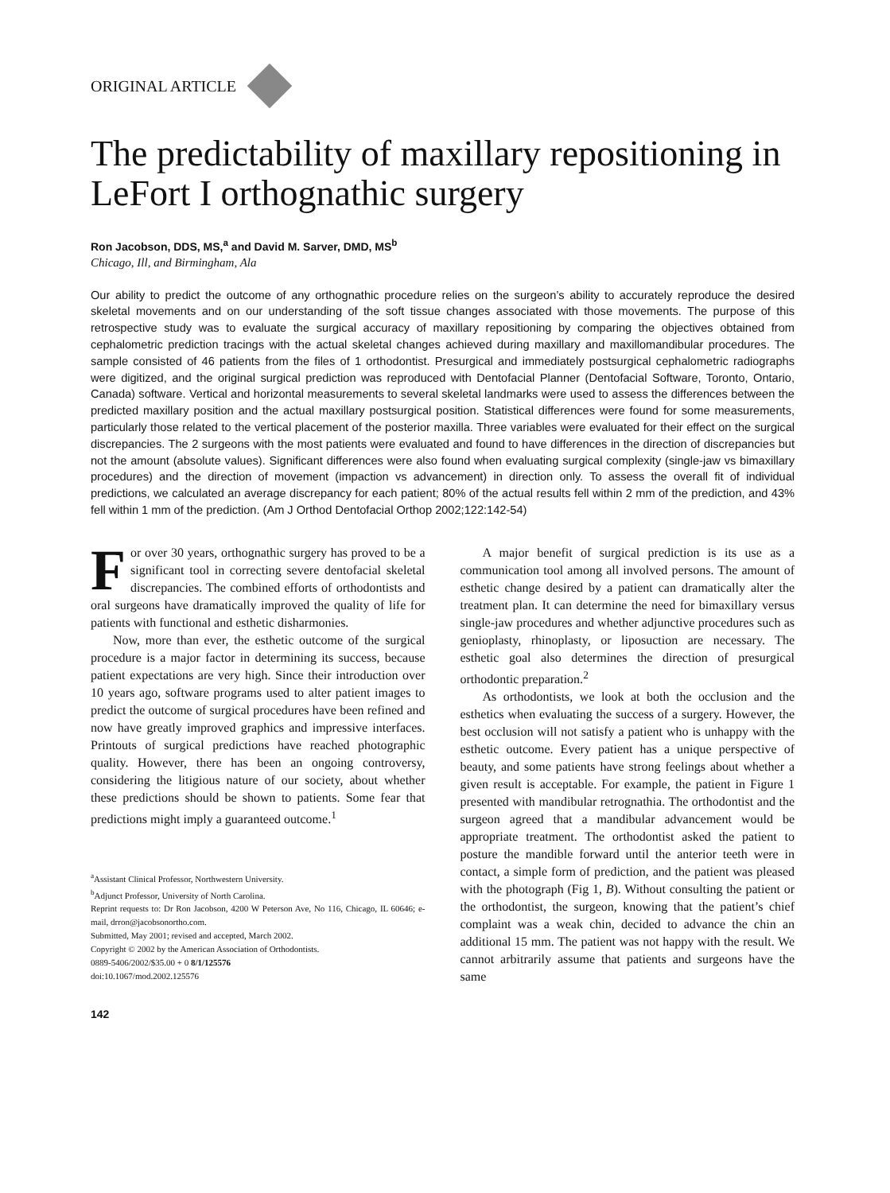ORIGINAL ARTICLE
The predictability of maxillary repositioning in LeFort I orthognathic surgery
Ron Jacobson, DDS, MS,<sup>a</sup> and David M. Sarver, DMD, MS<sup>b</sup>
Chicago, Ill, and Birmingham, Ala
Our ability to predict the outcome of any orthognathic procedure relies on the surgeon’s ability to accurately reproduce the desired skeletal movements and on our understanding of the soft tissue changes associated with those movements. The purpose of this retrospective study was to evaluate the surgical accuracy of maxillary repositioning by comparing the objectives obtained from cephalometric prediction tracings with the actual skeletal changes achieved during maxillary and maxillomandibular procedures. The sample consisted of 46 patients from the files of 1 orthodontist. Presurgical and immediately postsurgical cephalometric radiographs were digitized, and the original surgical prediction was reproduced with Dentofacial Planner (Dentofacial Software, Toronto, Ontario, Canada) software. Vertical and horizontal measurements to several skeletal landmarks were used to assess the differences between the predicted maxillary position and the actual maxillary postsurgical position. Statistical differences were found for some measurements, particularly those related to the vertical placement of the posterior maxilla. Three variables were evaluated for their effect on the surgical discrepancies. The 2 surgeons with the most patients were evaluated and found to have differences in the direction of discrepancies but not the amount (absolute values). Significant differences were also found when evaluating surgical complexity (single-jaw vs bimaxillary procedures) and the direction of movement (impaction vs advancement) in direction only. To assess the overall fit of individual predictions, we calculated an average discrepancy for each patient; 80% of the actual results fell within 2 mm of the prediction, and 43% fell within 1 mm of the prediction. (Am J Orthod Dentofacial Orthop 2002;122:142-54)
For over 30 years, orthognathic surgery has proved to be a significant tool in correcting severe dentofacial skeletal discrepancies. The combined efforts of orthodontists and oral surgeons have dramatically improved the quality of life for patients with functional and esthetic disharmonies.
Now, more than ever, the esthetic outcome of the surgical procedure is a major factor in determining its success, because patient expectations are very high. Since their introduction over 10 years ago, software programs used to alter patient images to predict the outcome of surgical procedures have been refined and now have greatly improved graphics and impressive interfaces. Printouts of surgical predictions have reached photographic quality. However, there has been an ongoing controversy, considering the litigious nature of our society, about whether these predictions should be shown to patients. Some fear that predictions might imply a guaranteed outcome.<sup>1</sup>
<sup>a</sup> Assistant Clinical Professor, Northwestern University.
<sup>b</sup> Adjunct Professor, University of North Carolina.
Reprint requests to: Dr Ron Jacobson, 4200 W Peterson Ave, No 116, Chicago, IL 60646; e-mail, drron@jacobsonortho.com.
Submitted, May 2001; revised and accepted, March 2002.
Copyright © 2002 by the American Association of Orthodontists.
0889-5406/2002/$35.00 + 0 8/1/125576
doi:10.1067/mod.2002.125576
142
A major benefit of surgical prediction is its use as a communication tool among all involved persons. The amount of esthetic change desired by a patient can dramatically alter the treatment plan. It can determine the need for bimaxillary versus single-jaw procedures and whether adjunctive procedures such as genioplasty, rhinoplasty, or liposuction are necessary. The esthetic goal also determines the direction of presurgical orthodontic preparation.<sup>2</sup>
As orthodontists, we look at both the occlusion and the esthetics when evaluating the success of a surgery. However, the best occlusion will not satisfy a patient who is unhappy with the esthetic outcome. Every patient has a unique perspective of beauty, and some patients have strong feelings about whether a given result is acceptable. For example, the patient in Figure 1 presented with mandibular retrognathia. The orthodontist and the surgeon agreed that a mandibular advancement would be appropriate treatment. The orthodontist asked the patient to posture the mandible forward until the anterior teeth were in contact, a simple form of prediction, and the patient was pleased with the photograph (Fig 1, B). Without consulting the patient or the orthodontist, the surgeon, knowing that the patient’s chief complaint was a weak chin, decided to advance the chin an additional 15 mm. The patient was not happy with the result. We cannot arbitrarily assume that patients and surgeons have the same